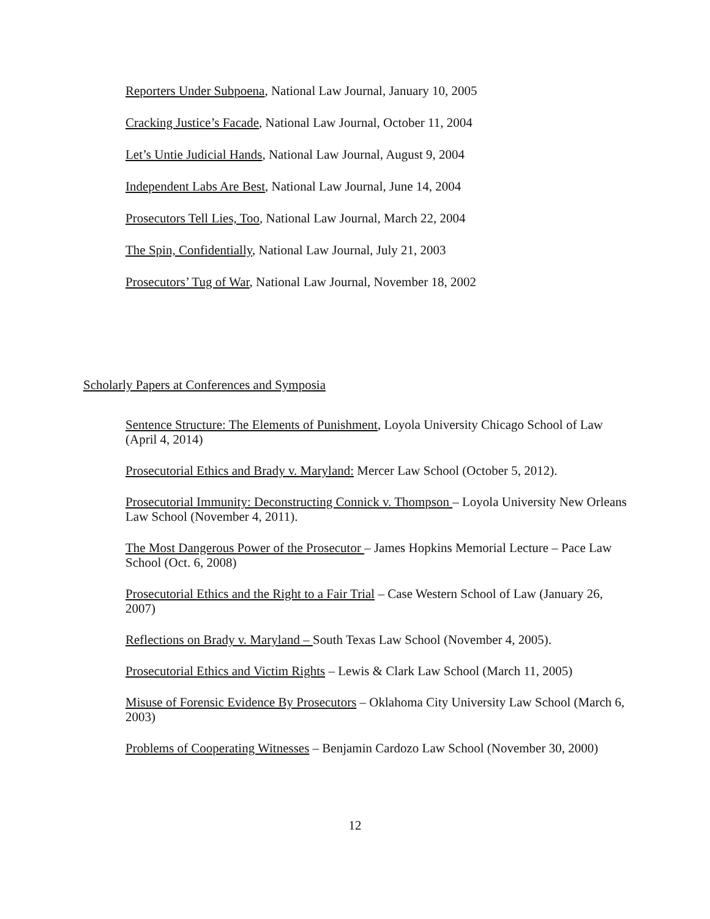Reporters Under Subpoena, National Law Journal, January 10, 2005
Cracking Justice’s Facade, National Law Journal, October 11, 2004
Let’s Untie Judicial Hands, National Law Journal, August 9, 2004
Independent Labs Are Best, National Law Journal, June 14, 2004
Prosecutors Tell Lies, Too, National Law Journal, March 22, 2004
The Spin, Confidentially, National Law Journal, July 21, 2003
Prosecutors’ Tug of War, National Law Journal, November 18, 2002
Scholarly Papers at Conferences and Symposia
Sentence Structure: The Elements of Punishment, Loyola University Chicago School of Law (April 4, 2014)
Prosecutorial Ethics and Brady v. Maryland: Mercer Law School (October 5, 2012).
Prosecutorial Immunity: Deconstructing Connick v. Thompson – Loyola University New Orleans Law School (November 4, 2011).
The Most Dangerous Power of the Prosecutor – James Hopkins Memorial Lecture – Pace Law School (Oct. 6, 2008)
Prosecutorial Ethics and the Right to a Fair Trial – Case Western School of Law (January 26, 2007)
Reflections on Brady v. Maryland – South Texas Law School (November 4, 2005).
Prosecutorial Ethics and Victim Rights – Lewis & Clark Law School (March 11, 2005)
Misuse of Forensic Evidence By Prosecutors – Oklahoma City University Law School (March 6, 2003)
Problems of Cooperating Witnesses – Benjamin Cardozo Law School (November 30, 2000)
12